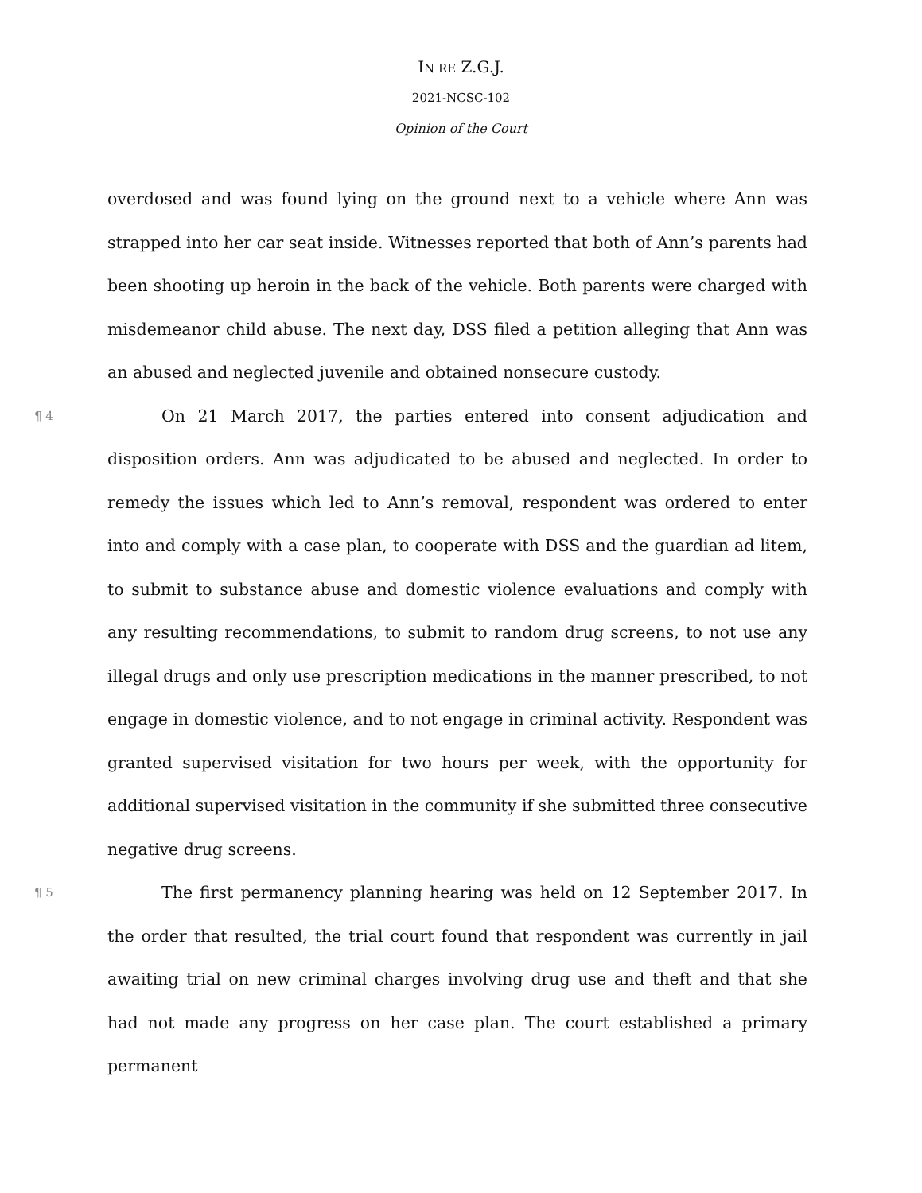IN RE Z.G.J.
2021-NCSC-102
Opinion of the Court
overdosed and was found lying on the ground next to a vehicle where Ann was strapped into her car seat inside. Witnesses reported that both of Ann’s parents had been shooting up heroin in the back of the vehicle. Both parents were charged with misdemeanor child abuse. The next day, DSS filed a petition alleging that Ann was an abused and neglected juvenile and obtained nonsecure custody.
¶ 4 On 21 March 2017, the parties entered into consent adjudication and disposition orders. Ann was adjudicated to be abused and neglected. In order to remedy the issues which led to Ann’s removal, respondent was ordered to enter into and comply with a case plan, to cooperate with DSS and the guardian ad litem, to submit to substance abuse and domestic violence evaluations and comply with any resulting recommendations, to submit to random drug screens, to not use any illegal drugs and only use prescription medications in the manner prescribed, to not engage in domestic violence, and to not engage in criminal activity. Respondent was granted supervised visitation for two hours per week, with the opportunity for additional supervised visitation in the community if she submitted three consecutive negative drug screens.
¶ 5 The first permanency planning hearing was held on 12 September 2017. In the order that resulted, the trial court found that respondent was currently in jail awaiting trial on new criminal charges involving drug use and theft and that she had not made any progress on her case plan. The court established a primary permanent